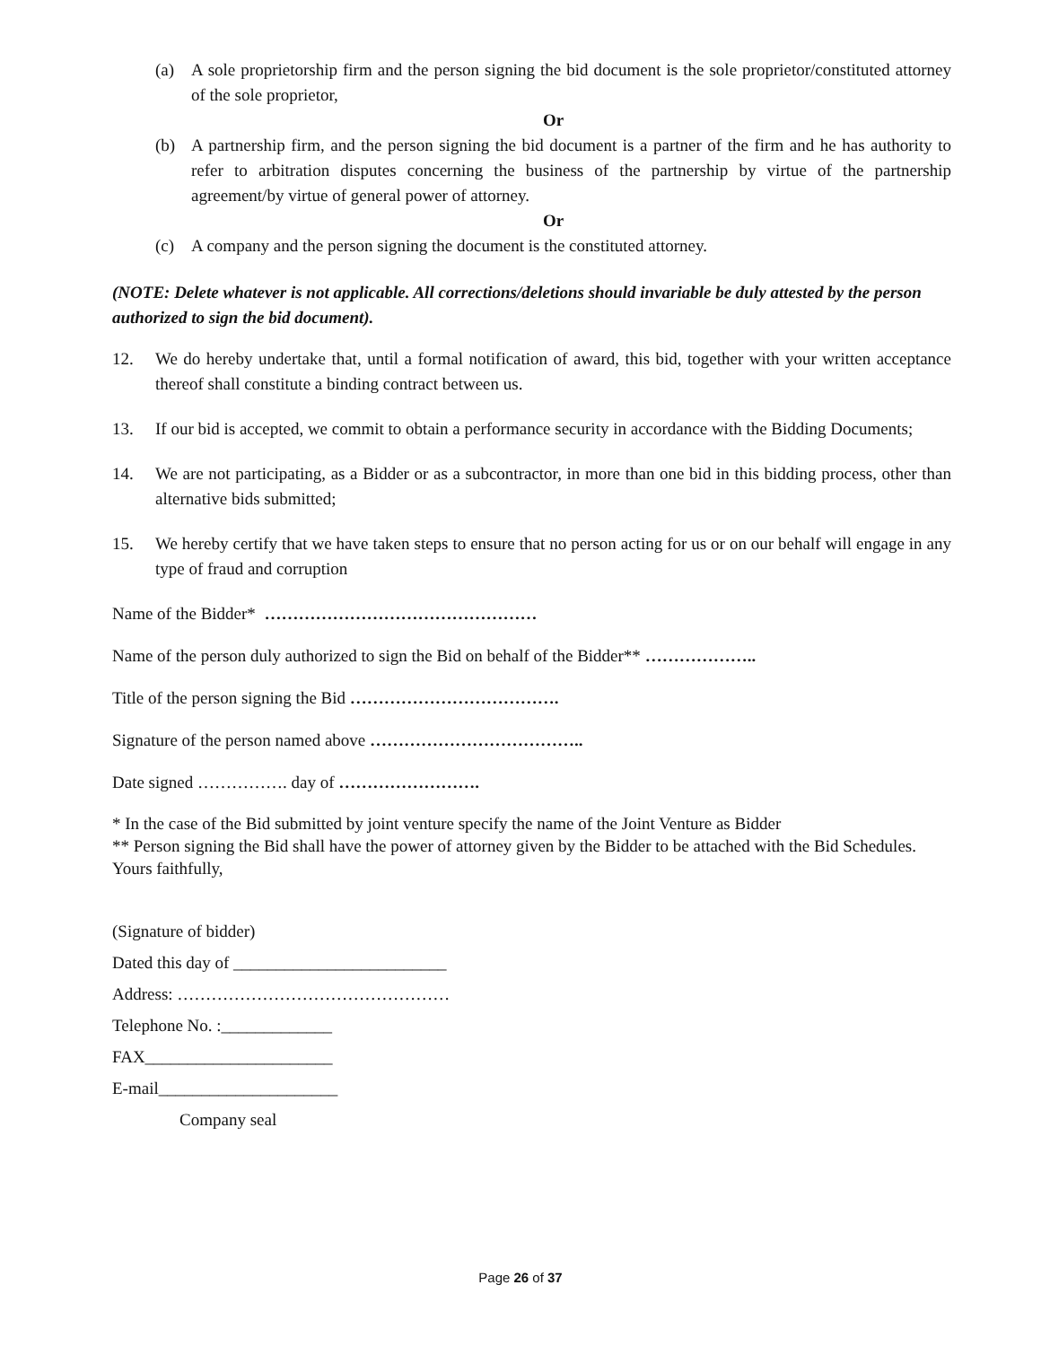(a) A sole proprietorship firm and the person signing the bid document is the sole proprietor/constituted attorney of the sole proprietor,
Or
(b) A partnership firm, and the person signing the bid document is a partner of the firm and he has authority to refer to arbitration disputes concerning the business of the partnership by virtue of the partnership agreement/by virtue of general power of attorney.
Or
(c) A company and the person signing the document is the constituted attorney.
(NOTE: Delete whatever is not applicable. All corrections/deletions should invariable be duly attested by the person authorized to sign the bid document).
12. We do hereby undertake that, until a formal notification of award, this bid, together with your written acceptance thereof shall constitute a binding contract between us.
13. If our bid is accepted, we commit to obtain a performance security in accordance with the Bidding Documents;
14. We are not participating, as a Bidder or as a subcontractor, in more than one bid in this bidding process, other than alternative bids submitted;
15. We hereby certify that we have taken steps to ensure that no person acting for us or on our behalf will engage in any type of fraud and corruption
Name of the Bidder* …………………………………………
Name of the person duly authorized to sign the Bid on behalf of the Bidder** ………………..
Title of the person signing the Bid ……………………………….
Signature of the person named above ………………………………..
Date signed ……………. day of …………………….
* In the case of the Bid submitted by joint venture specify the name of the Joint Venture as Bidder
** Person signing the Bid shall have the power of attorney given by the Bidder to be attached with the Bid Schedules.
Yours faithfully,
(Signature of bidder)
Dated this day of _________________________
Address: …………………………………………
Telephone No. :_____________
FAX______________________
E-mail_____________________
Company seal
Page 26 of 37